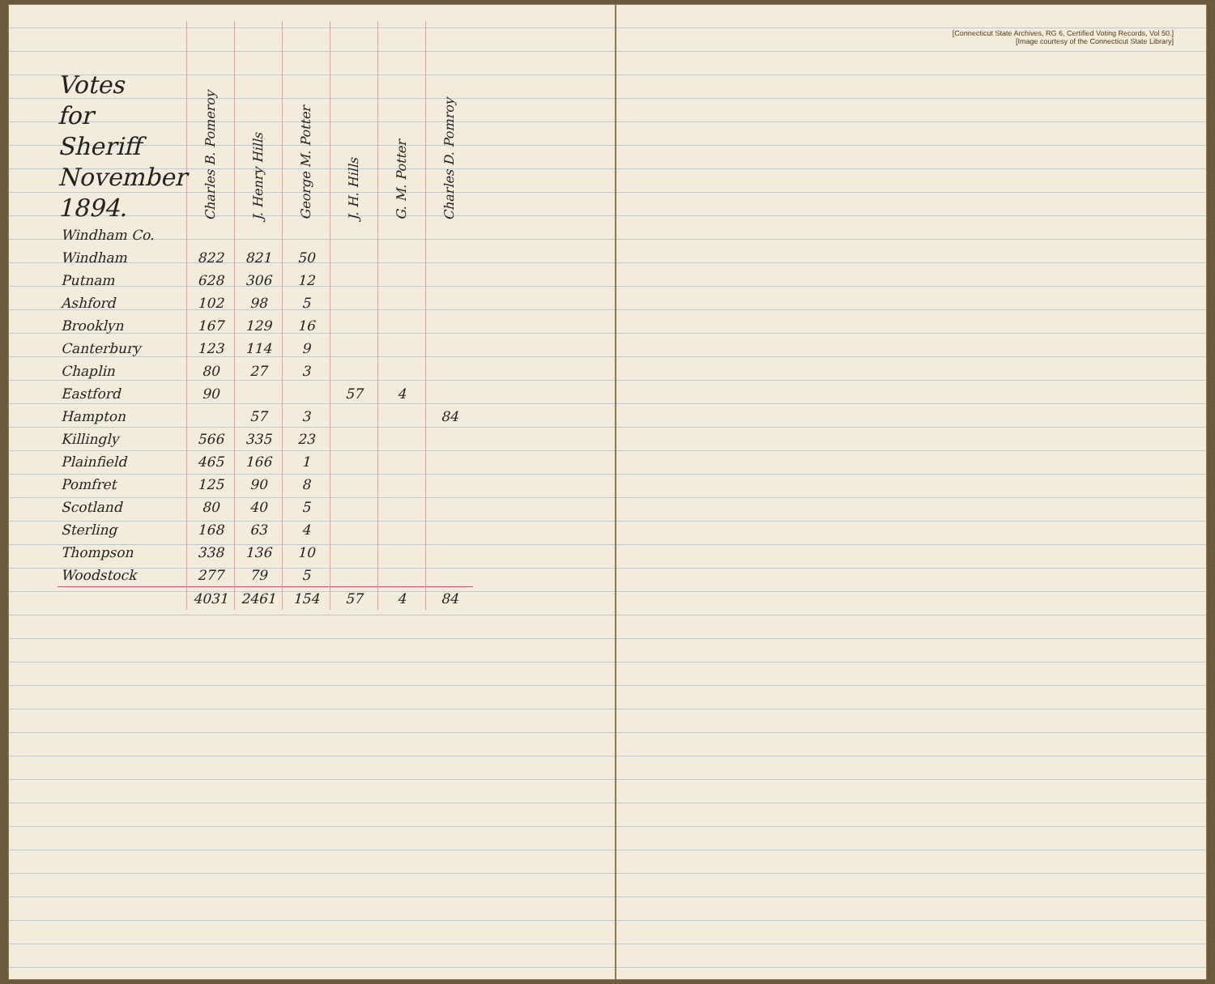| Votes for Sheriff November 1894. | Charles B. Pomeroy | J. Henry Hills | George M. Potter | J. H. Hills | G. M. Potter | Charles D. Pomroy |
| --- | --- | --- | --- | --- | --- | --- |
| Windham Co. | | | | | | |
| Windham | 822 | 821 | 50 | | | |
| Putnam | 628 | 306 | 12 | | | |
| Ashford | 102 | 98 | 5 | | | |
| Brooklyn | 167 | 129 | 16 | | | |
| Canterbury | 123 | 114 | 9 | | | |
| Chaplin | 80 | 27 | 3 | | | |
| Eastford | 90 | | | 57 | 4 | |
| Hampton | | 57 | 3 | | | 84 |
| Killingly | 566 | 335 | 23 | | | |
| Plainfield | 465 | 166 | 1 | | | |
| Pomfret | 125 | 90 | 8 | | | |
| Scotland | 80 | 40 | 5 | | | |
| Sterling | 168 | 63 | 4 | | | |
| Thompson | 338 | 136 | 10 | | | |
| Woodstock | 277 | 79 | 5 | | | |
| | 4031 | 2461 | 154 | 57 | 4 | 84 |
[Connecticut State Archives, RG 6, Certified Voting Records, Vol 50.]
[Image courtesy of the Connecticut State Library]